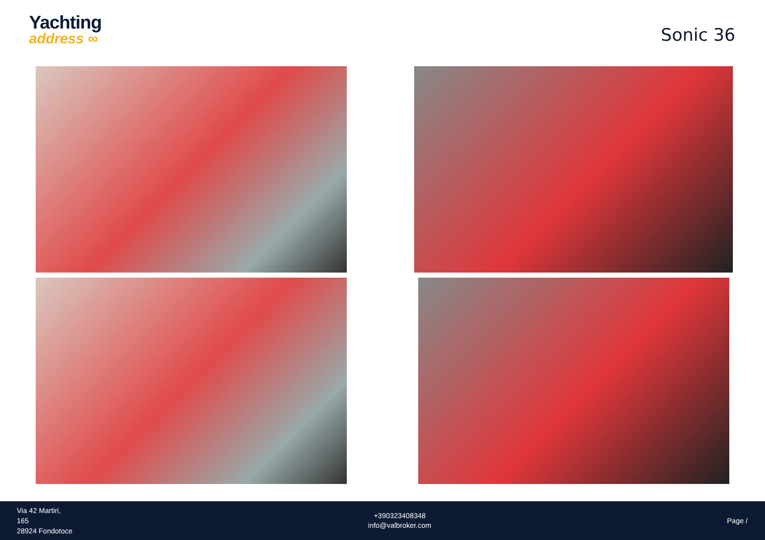Yachting
address ∞
Sonic 36
Via 42 Martiri,
165
28924 Fondotoce
+390323408348
info@valbroker.com
Page /